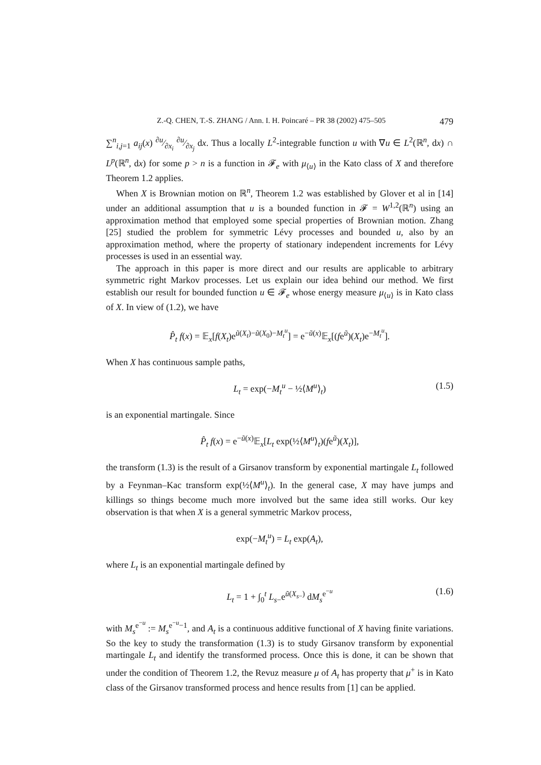Z.-Q. CHEN, T.-S. ZHANG / Ann. I. H. Poincaré – PR 38 (2002) 475–505 479
∑<sup>n</sup><sub>i,j=1</sub> a<sub>ij</sub>(x) ∂u⁄∂x<sub>i</sub> ∂u⁄∂x<sub>j</sub> dx. Thus a locally L<sup>2</sup>-integrable function u with ∇u ∈ L<sup>2</sup>(ℝ<sup>n</sup>, dx) ∩ L<sup>p</sup>(ℝ<sup>n</sup>, dx) for some p > n is a function in 𝓕<sub>e</sub> with μ<sub>⟨u⟩</sub> in the Kato class of X and therefore Theorem 1.2 applies.
When X is Brownian motion on ℝ<sup>n</sup>, Theorem 1.2 was established by Glover et al in [14] under an additional assumption that u is a bounded function in 𝓕 = W<sup>1,2</sup>(ℝ<sup>n</sup>) using an approximation method that employed some special properties of Brownian motion. Zhang [25] studied the problem for symmetric Lévy processes and bounded u, also by an approximation method, where the property of stationary independent increments for Lévy processes is used in an essential way.
The approach in this paper is more direct and our results are applicable to arbitrary symmetric right Markov processes. Let us explain our idea behind our method. We first establish our result for bounded function u ∈ 𝓕<sub>e</sub> whose energy measure μ<sub>⟨u⟩</sub> is in Kato class of X. In view of (1.2), we have
P̂<sub>t</sub> f(x) = 𝔼<sub>x</sub>[f(X<sub>t</sub>)e<sup>ũ(X<sub>t</sub>)−ũ(X<sub>0</sub>)−M<sub>t</sub><sup>u</sup></sup>] = e<sup>−ũ(x)</sup>𝔼<sub>x</sub>[(fe<sup>ũ</sup>)(X<sub>t</sub>)e<sup>−M<sub>t</sub><sup>u</sup></sup>].
When X has continuous sample paths,
L<sub>t</sub> = exp(−M<sub>t</sub><sup>u</sup> − ½⟨M<sup>u</sup>⟩<sub>t</sub>) (1.5)
is an exponential martingale. Since
P̂<sub>t</sub> f(x) = e<sup>−ũ(x)</sup>𝔼<sub>x</sub>[L<sub>t</sub> exp(½⟨M<sup>u</sup>⟩<sub>t</sub>)(fe<sup>ũ</sup>)(X<sub>t</sub>)],
the transform (1.3) is the result of a Girsanov transform by exponential martingale L<sub>t</sub> followed by a Feynman–Kac transform exp(½⟨M<sup>u</sup>⟩<sub>t</sub>). In the general case, X may have jumps and killings so things become much more involved but the same idea still works. Our key observation is that when X is a general symmetric Markov process,
exp(−M<sub>t</sub><sup>u</sup>) = L<sub>t</sub> exp(A<sub>t</sub>),
where L<sub>t</sub> is an exponential martingale defined by
L<sub>t</sub> = 1 + ∫<sub>0</sub><sup>t</sup> L<sub>s</sub><sub>−</sub>e<sup>ũ(X<sub>s</sub><sub>−</sub>)</sup> dM<sub>s</sub><sup>e<sup>−u</sup></sup> (1.6)
with M<sub>s</sub><sup>e<sup>−u</sup></sup> := M<sub>s</sub><sup>e<sup>−u</sup>−1</sup>, and A<sub>t</sub> is a continuous additive functional of X having finite variations. So the key to study the transformation (1.3) is to study Girsanov transform by exponential martingale L<sub>t</sub> and identify the transformed process. Once this is done, it can be shown that under the condition of Theorem 1.2, the Revuz measure μ of A<sub>t</sub> has property that μ<sup>+</sup> is in Kato class of the Girsanov transformed process and hence results from [1] can be applied.